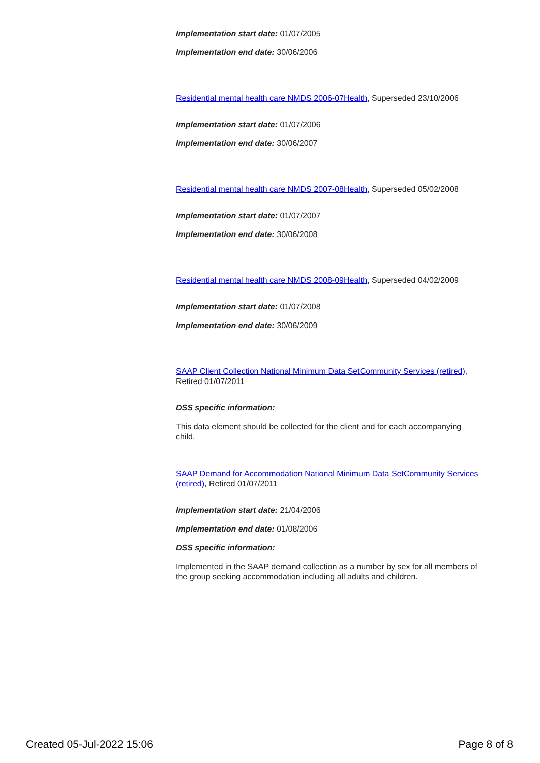Implementation start date: 01/07/2005
Implementation end date: 30/06/2006
Residential mental health care NMDS 2006-07Health, Superseded 23/10/2006
Implementation start date: 01/07/2006
Implementation end date: 30/06/2007
Residential mental health care NMDS 2007-08Health, Superseded 05/02/2008
Implementation start date: 01/07/2007
Implementation end date: 30/06/2008
Residential mental health care NMDS 2008-09Health, Superseded 04/02/2009
Implementation start date: 01/07/2008
Implementation end date: 30/06/2009
SAAP Client Collection National Minimum Data SetCommunity Services (retired), Retired 01/07/2011
DSS specific information:
This data element should be collected for the client and for each accompanying child.
SAAP Demand for Accommodation National Minimum Data SetCommunity Services (retired), Retired 01/07/2011
Implementation start date: 21/04/2006
Implementation end date: 01/08/2006
DSS specific information:
Implemented in the SAAP demand collection as a number by sex for all members of the group seeking accommodation including all adults and children.
Created 05-Jul-2022 15:06 Page 8 of 8